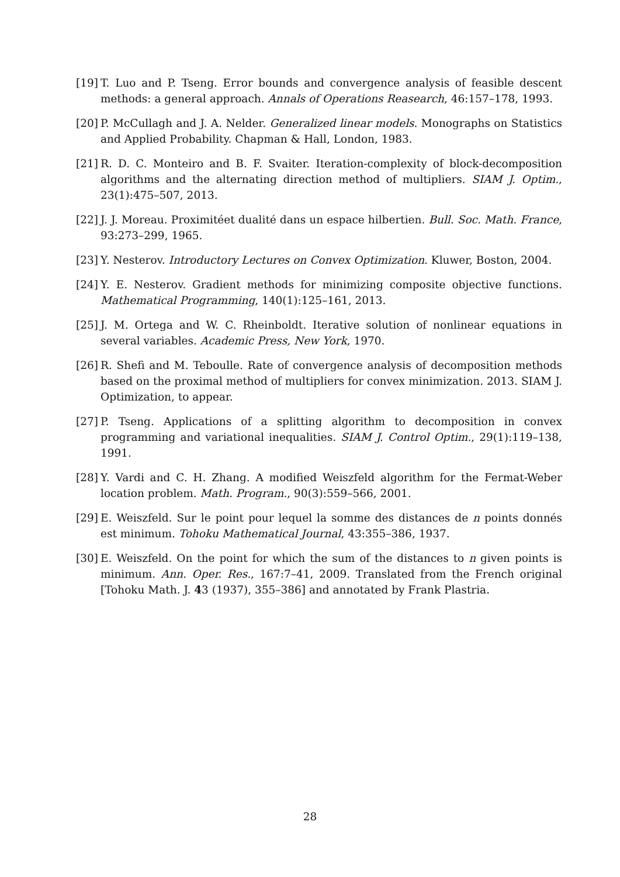[19]
T. Luo and P. Tseng. Error bounds and convergence analysis of feasible descent methods: a general approach. Annals of Operations Reasearch, 46:157–178, 1993.
[20]
P. McCullagh and J. A. Nelder. Generalized linear models. Monographs on Statistics and Applied Probability. Chapman & Hall, London, 1983.
[21]
R. D. C. Monteiro and B. F. Svaiter. Iteration-complexity of block-decomposition algorithms and the alternating direction method of multipliers. SIAM J. Optim., 23(1):475–507, 2013.
[22]
J. J. Moreau. Proximitéet dualité dans un espace hilbertien. Bull. Soc. Math. France, 93:273–299, 1965.
[23]
Y. Nesterov. Introductory Lectures on Convex Optimization. Kluwer, Boston, 2004.
[24]
Y. E. Nesterov. Gradient methods for minimizing composite objective functions. Mathematical Programming, 140(1):125–161, 2013.
[25]
J. M. Ortega and W. C. Rheinboldt. Iterative solution of nonlinear equations in several variables. Academic Press, New York, 1970.
[26]
R. Shefi and M. Teboulle. Rate of convergence analysis of decomposition methods based on the proximal method of multipliers for convex minimization. 2013. SIAM J. Optimization, to appear.
[27]
P. Tseng. Applications of a splitting algorithm to decomposition in convex programming and variational inequalities. SIAM J. Control Optim., 29(1):119–138, 1991.
[28]
Y. Vardi and C. H. Zhang. A modified Weiszfeld algorithm for the Fermat-Weber location problem. Math. Program., 90(3):559–566, 2001.
[29]
E. Weiszfeld. Sur le point pour lequel la somme des distances de n points donnés est minimum. Tohoku Mathematical Journal, 43:355–386, 1937.
[30]
E. Weiszfeld. On the point for which the sum of the distances to n given points is minimum. Ann. Oper. Res., 167:7–41, 2009. Translated from the French original [Tohoku Math. J. 43 (1937), 355–386] and annotated by Frank Plastria.
28